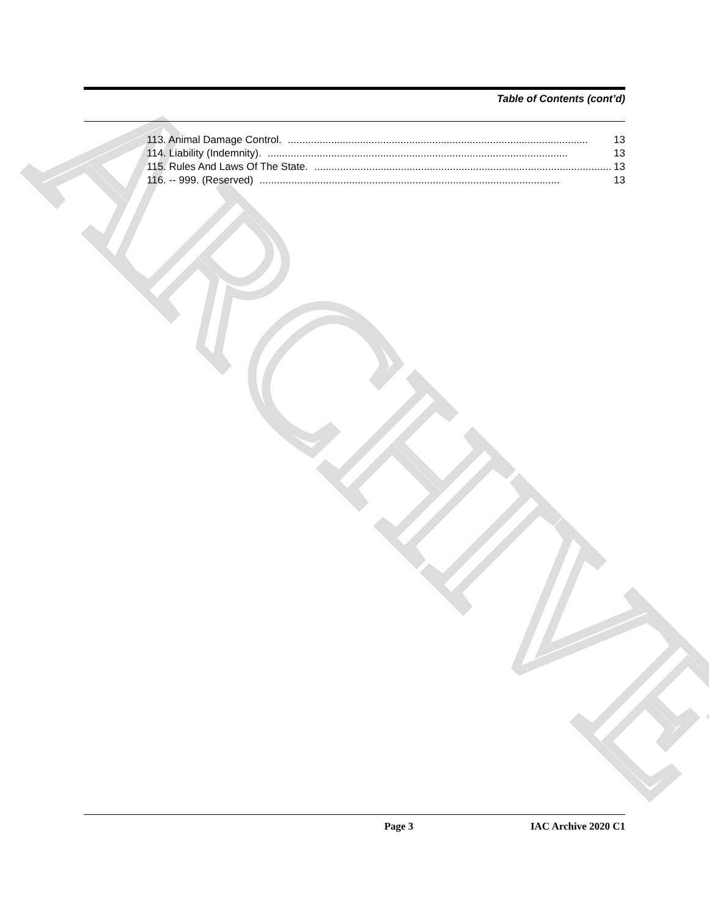ARCHIVE
Table of Contents (cont’d)
113. Animal Damage Control......................................................................................................... 13
114. Liability (Indemnity)......................................................................................................... 13
115. Rules And Laws Of The State......................................................................................................... 13
116. -- 999. (Reserved)........................................................................................................ 13
Page 3 IAC Archive 2020 C1